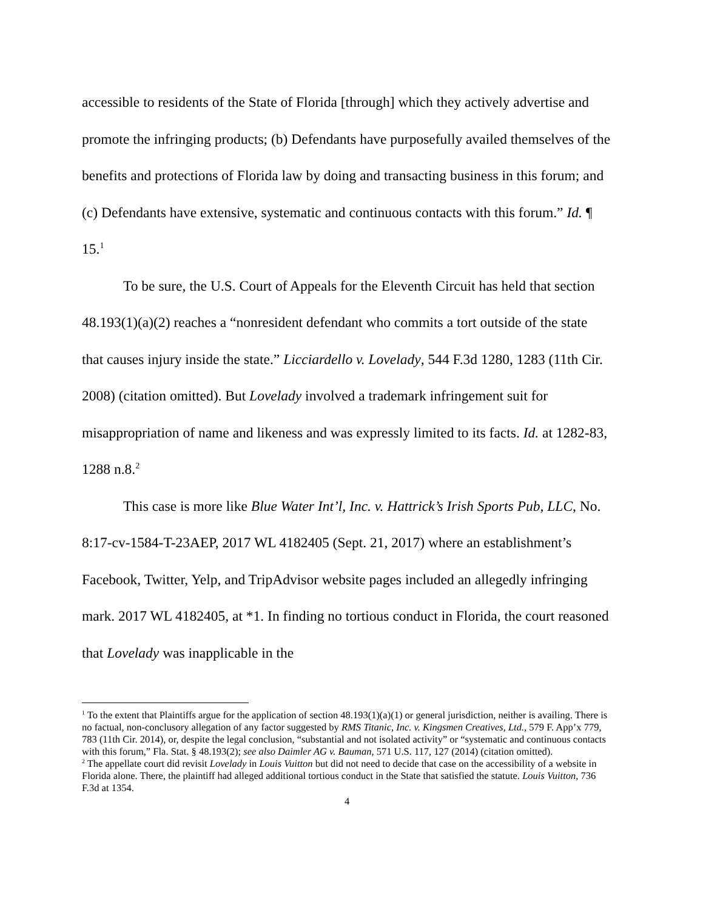accessible to residents of the State of Florida [through] which they actively advertise and promote the infringing products; (b) Defendants have purposefully availed themselves of the benefits and protections of Florida law by doing and transacting business in this forum; and (c) Defendants have extensive, systematic and continuous contacts with this forum.” Id. ¶ 15.<sup>1</sup>
To be sure, the U.S. Court of Appeals for the Eleventh Circuit has held that section 48.193(1)(a)(2) reaches a “nonresident defendant who commits a tort outside of the state that causes injury inside the state.” Licciardello v. Lovelady, 544 F.3d 1280, 1283 (11th Cir. 2008) (citation omitted). But Lovelady involved a trademark infringement suit for misappropriation of name and likeness and was expressly limited to its facts. Id. at 1282-83, 1288 n.8.<sup>2</sup>
This case is more like Blue Water Int’l, Inc. v. Hattrick’s Irish Sports Pub, LLC, No. 8:17-cv-1584-T-23AEP, 2017 WL 4182405 (Sept. 21, 2017) where an establishment’s Facebook, Twitter, Yelp, and TripAdvisor website pages included an allegedly infringing mark. 2017 WL 4182405, at *1. In finding no tortious conduct in Florida, the court reasoned that Lovelady was inapplicable in the
<sup>1</sup> To the extent that Plaintiffs argue for the application of section 48.193(1)(a)(1) or general jurisdiction, neither is availing. There is no factual, non-conclusory allegation of any factor suggested by RMS Titanic, Inc. v. Kingsmen Creatives, Ltd., 579 F. App’x 779, 783 (11th Cir. 2014), or, despite the legal conclusion, “substantial and not isolated activity” or “systematic and continuous contacts with this forum,” Fla. Stat. § 48.193(2); see also Daimler AG v. Bauman, 571 U.S. 117, 127 (2014) (citation omitted).
<sup>2</sup> The appellate court did revisit Lovelady in Louis Vuitton but did not need to decide that case on the accessibility of a website in Florida alone. There, the plaintiff had alleged additional tortious conduct in the State that satisfied the statute. Louis Vuitton, 736 F.3d at 1354.
4